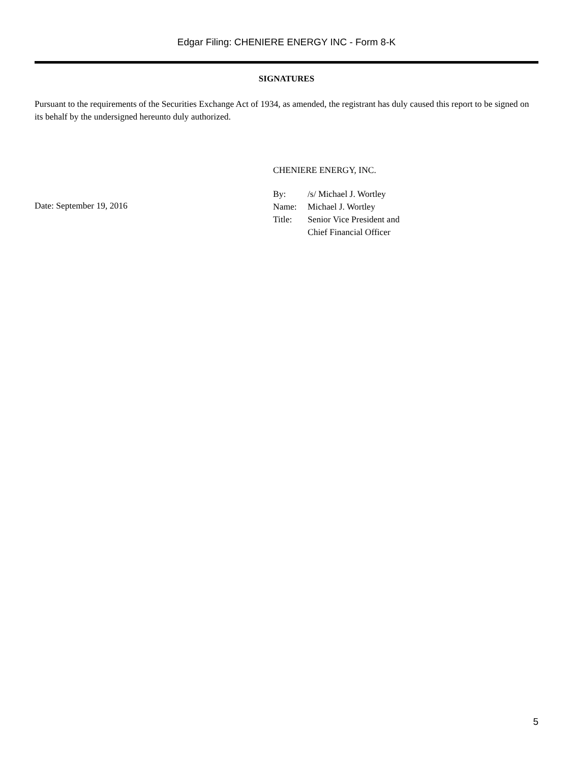Edgar Filing: CHENIERE ENERGY INC - Form 8-K
SIGNATURES
Pursuant to the requirements of the Securities Exchange Act of 1934, as amended, the registrant has duly caused this report to be signed on its behalf by the undersigned hereunto duly authorized.
Date: September 19, 2016
CHENIERE ENERGY, INC.
| By: | /s/ Michael J. Wortley |
| Name: | Michael J. Wortley |
| Title: | Senior Vice President and Chief Financial Officer |
5